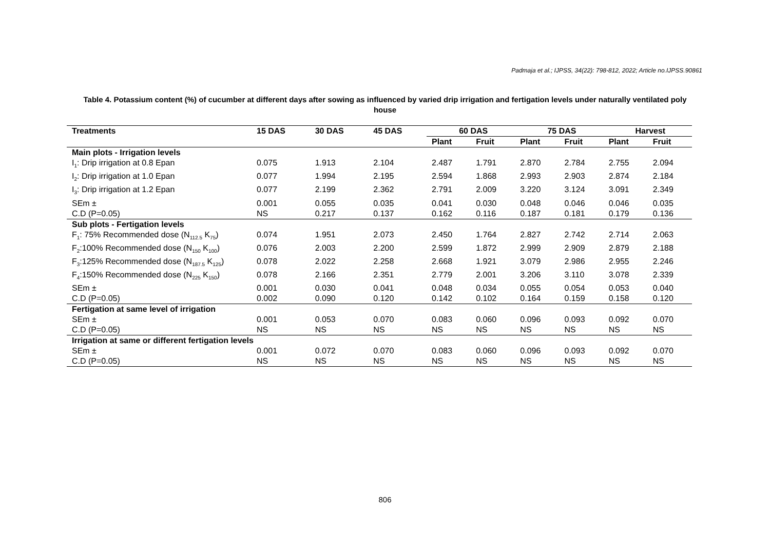Padmaja et al.; IJPSS, 34(22): 798-812, 2022; Article no.IJPSS.90861
Table 4. Potassium content (%) of cucumber at different days after sowing as influenced by varied drip irrigation and fertigation levels under naturally ventilated poly house
| Treatments | 15 DAS | 30 DAS | 45 DAS | 60 DAS | | 75 DAS | | Harvest | |
| --- | --- | --- | --- | --- | --- | --- | --- | --- | --- |
| | | | | Plant | Fruit | Plant | Fruit | Plant | Fruit |
| Main plots - Irrigation levels | | | | | | | | | |
| I<sub>1</sub>: Drip irrigation at 0.8 Epan | 0.075 | 1.913 | 2.104 | 2.487 | 1.791 | 2.870 | 2.784 | 2.755 | 2.094 |
| I<sub>2</sub>: Drip irrigation at 1.0 Epan | 0.077 | 1.994 | 2.195 | 2.594 | 1.868 | 2.993 | 2.903 | 2.874 | 2.184 |
| I<sub>3</sub>: Drip irrigation at 1.2 Epan | 0.077 | 2.199 | 2.362 | 2.791 | 2.009 | 3.220 | 3.124 | 3.091 | 2.349 |
| SEm ± | 0.001 | 0.055 | 0.035 | 0.041 | 0.030 | 0.048 | 0.046 | 0.046 | 0.035 |
| C.D (P=0.05) | NS | 0.217 | 0.137 | 0.162 | 0.116 | 0.187 | 0.181 | 0.179 | 0.136 |
| Sub plots - Fertigation levels | | | | | | | | | |
| F<sub>1</sub>: 75% Recommended dose (N<sub>112.5</sub> K<sub>75</sub>) | 0.074 | 1.951 | 2.073 | 2.450 | 1.764 | 2.827 | 2.742 | 2.714 | 2.063 |
| F<sub>2</sub>:100% Recommended dose (N<sub>150</sub> K<sub>100</sub>) | 0.076 | 2.003 | 2.200 | 2.599 | 1.872 | 2.999 | 2.909 | 2.879 | 2.188 |
| F<sub>3</sub>:125% Recommended dose (N<sub>187.5</sub> K<sub>125</sub>) | 0.078 | 2.022 | 2.258 | 2.668 | 1.921 | 3.079 | 2.986 | 2.955 | 2.246 |
| F<sub>4</sub>:150% Recommended dose (N<sub>225</sub> K<sub>150</sub>) | 0.078 | 2.166 | 2.351 | 2.779 | 2.001 | 3.206 | 3.110 | 3.078 | 2.339 |
| SEm ± | 0.001 | 0.030 | 0.041 | 0.048 | 0.034 | 0.055 | 0.054 | 0.053 | 0.040 |
| C.D (P=0.05) | 0.002 | 0.090 | 0.120 | 0.142 | 0.102 | 0.164 | 0.159 | 0.158 | 0.120 |
| Fertigation at same level of irrigation | | | | | | | | | |
| SEm ± | 0.001 | 0.053 | 0.070 | 0.083 | 0.060 | 0.096 | 0.093 | 0.092 | 0.070 |
| C.D (P=0.05) | NS | NS | NS | NS | NS | NS | NS | NS | NS |
| Irrigation at same or different fertigation levels | | | | | | | | | |
| SEm ± | 0.001 | 0.072 | 0.070 | 0.083 | 0.060 | 0.096 | 0.093 | 0.092 | 0.070 |
| C.D (P=0.05) | NS | NS | NS | NS | NS | NS | NS | NS | NS |
806